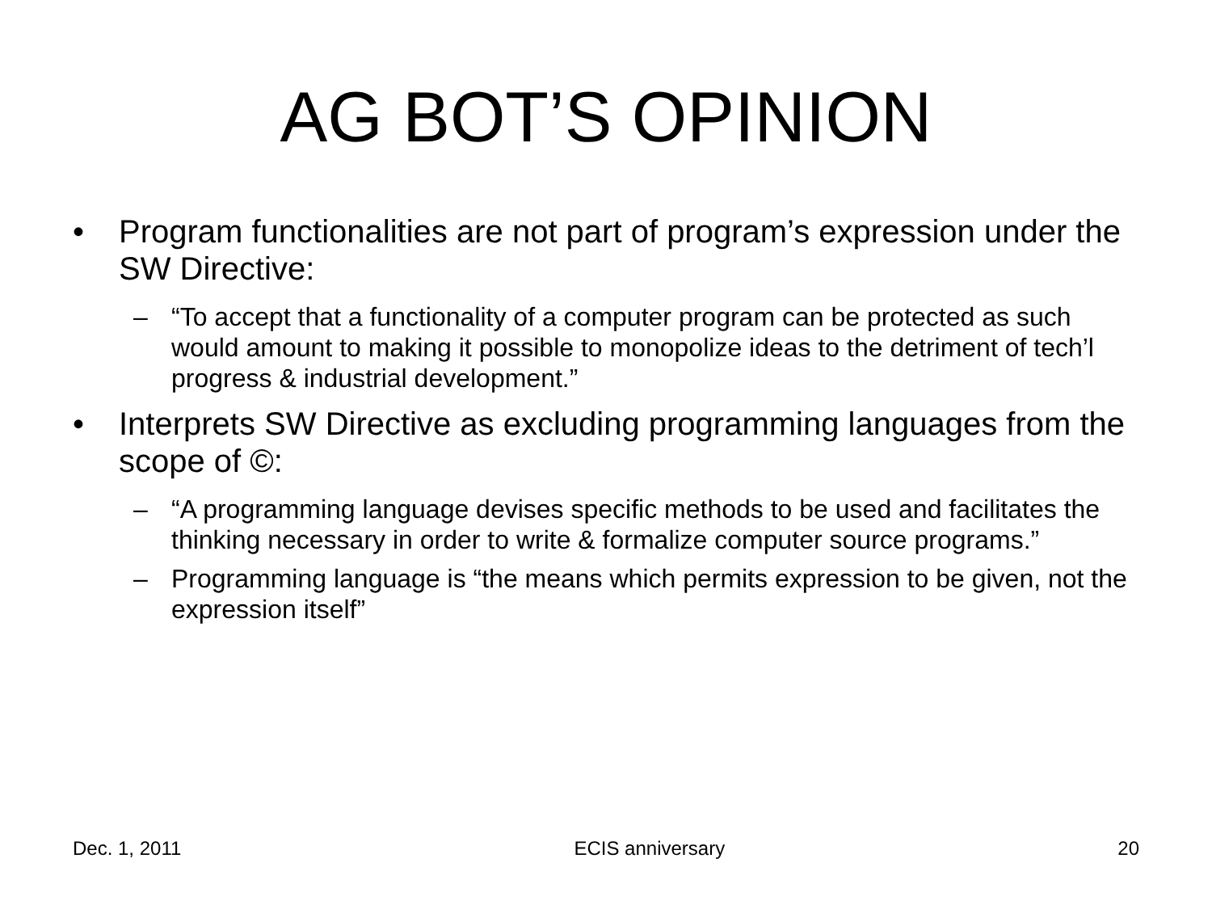AG BOT’S OPINION
• Program functionalities are not part of program’s expression under the SW Directive:
– “To accept that a functionality of a computer program can be protected as such would amount to making it possible to monopolize ideas to the detriment of tech’l progress & industrial development.”
• Interprets SW Directive as excluding programming languages from the scope of ©:
– “A programming language devises specific methods to be used and facilitates the thinking necessary in order to write & formalize computer source programs.”
– Programming language is “the means which permits expression to be given, not the expression itself”
Dec. 1, 2011 ECIS anniversary 20